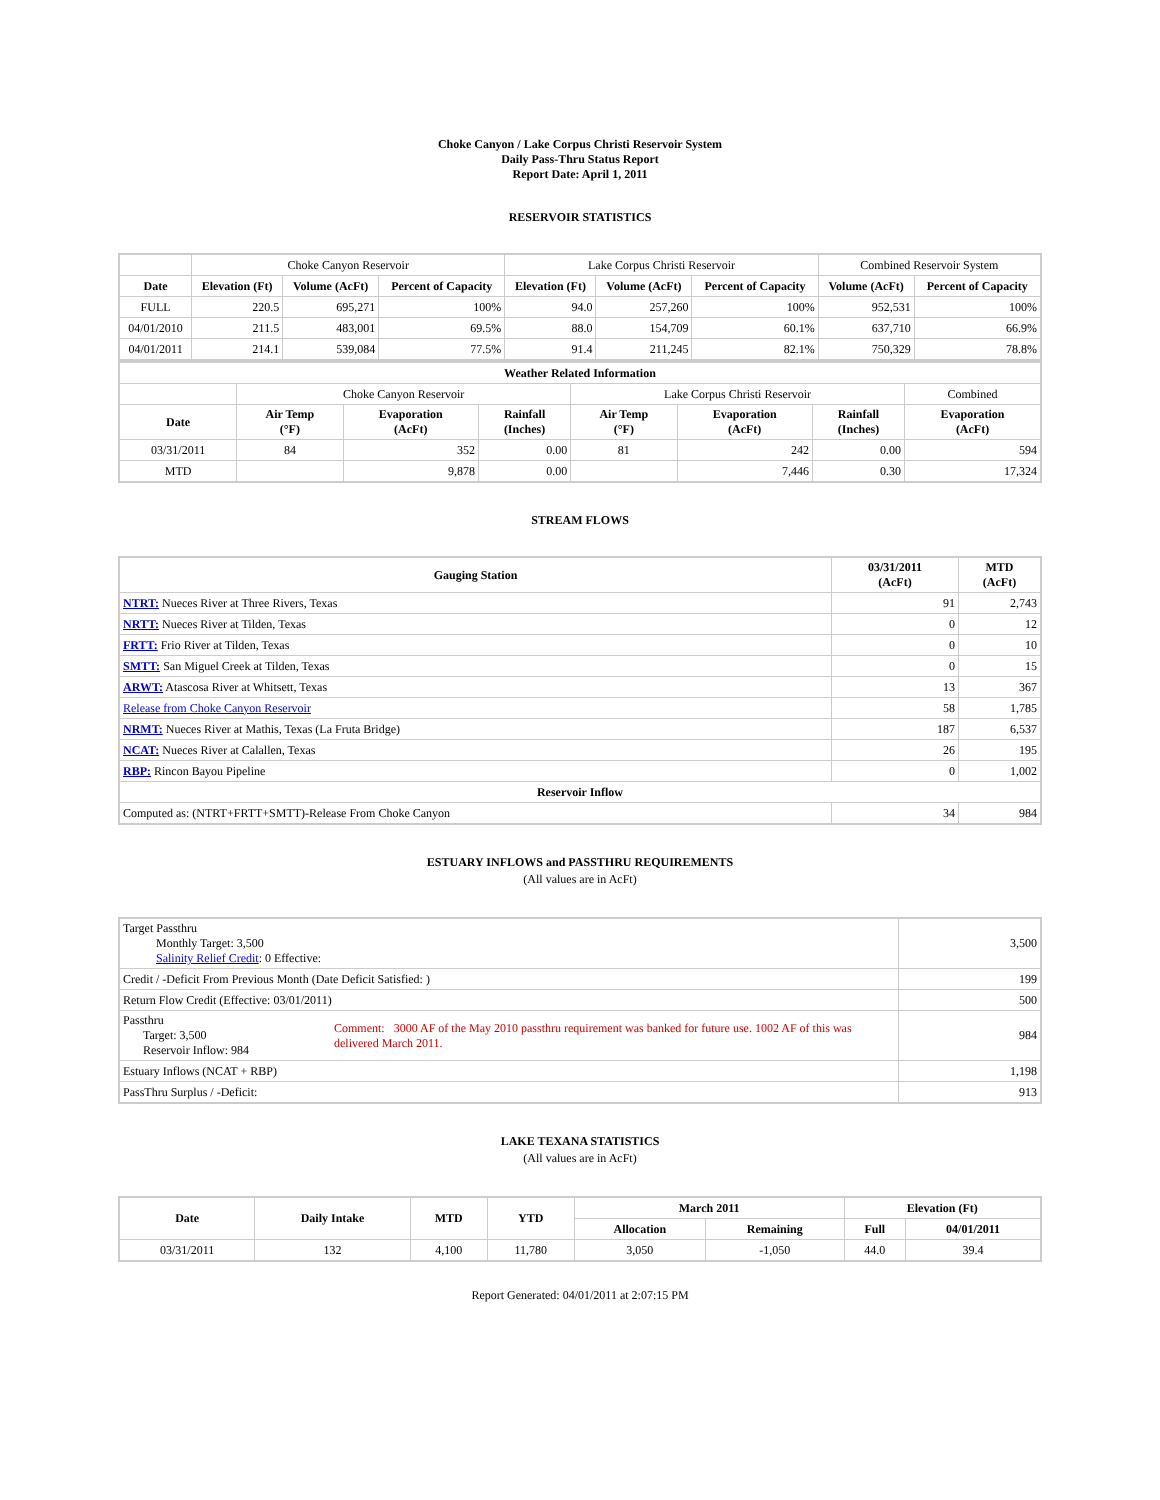Choke Canyon / Lake Corpus Christi Reservoir System
Daily Pass-Thru Status Report
Report Date: April 1, 2011
RESERVOIR STATISTICS
| | Choke Canyon Reservoir | | | Lake Corpus Christi Reservoir | | | Combined Reservoir System | |
| Date | Elevation (Ft) | Volume (AcFt) | Percent of Capacity | Elevation (Ft) | Volume (AcFt) | Percent of Capacity | Volume (AcFt) | Percent of Capacity |
| FULL | 220.5 | 695,271 | 100% | 94.0 | 257,260 | 100% | 952,531 | 100% |
| 04/01/2010 | 211.5 | 483,001 | 69.5% | 88.0 | 154,709 | 60.1% | 637,710 | 66.9% |
| 04/01/2011 | 214.1 | 539,084 | 77.5% | 91.4 | 211,245 | 82.1% | 750,329 | 78.8% |
| Weather Related Information | | | | | | | |
| --- | --- | --- | --- | --- | --- | --- | --- |
| | Choke Canyon Reservoir | | | Lake Corpus Christi Reservoir | | | Combined |
| Date | Air Temp (°F) | Evaporation (AcFt) | Rainfall (Inches) | Air Temp (°F) | Evaporation (AcFt) | Rainfall (Inches) | Evaporation (AcFt) |
| 03/31/2011 | 84 | 352 | 0.00 | 81 | 242 | 0.00 | 594 |
| MTD | | 9,878 | 0.00 | | 7,446 | 0.30 | 17,324 |
STREAM FLOWS
| Gauging Station | 03/31/2011 (AcFt) | MTD (AcFt) |
| --- | --- | --- |
| NTRT: Nueces River at Three Rivers, Texas | 91 | 2,743 |
| NRTT: Nueces River at Tilden, Texas | 0 | 12 |
| FRTT: Frio River at Tilden, Texas | 0 | 10 |
| SMTT: San Miguel Creek at Tilden, Texas | 0 | 15 |
| ARWT: Atascosa River at Whitsett, Texas | 13 | 367 |
| Release from Choke Canyon Reservoir | 58 | 1,785 |
| NRMT: Nueces River at Mathis, Texas (La Fruta Bridge) | 187 | 6,537 |
| NCAT: Nueces River at Calallen, Texas | 26 | 195 |
| RBP: Rincon Bayou Pipeline | 0 | 1,002 |
| Reservoir Inflow | | |
| Computed as: (NTRT+FRTT+SMTT)-Release From Choke Canyon | 34 | 984 |
ESTUARY INFLOWS and PASSTHRU REQUIREMENTS
(All values are in AcFt)
| Target Passthru Monthly Target: 3,500 Salinity Relief Credit : 0 Effective: | | 3,500 |
| Credit / -Deficit From Previous Month (Date Deficit Satisfied: ) | | 199 |
| Return Flow Credit (Effective: 03/01/2011) | | 500 |
| Passthru Target: 3,500 Reservoir Inflow: 984 | Comment: 3000 AF of the May 2010 passthru requirement was banked for future use. 1002 AF of this was delivered March 2011. | 984 |
| Estuary Inflows (NCAT + RBP) | | 1,198 |
| PassThru Surplus / -Deficit: | | 913 |
LAKE TEXANA STATISTICS
(All values are in AcFt)
| Date | Daily Intake | MTD | YTD | March 2011 | | Elevation (Ft) | |
| --- | --- | --- | --- | --- | --- | --- | --- |
| | | | | Allocation | Remaining | Full | 04/01/2011 |
| 03/31/2011 | 132 | 4,100 | 11,780 | 3,050 | -1,050 | 44.0 | 39.4 |
Report Generated: 04/01/2011 at 2:07:15 PM